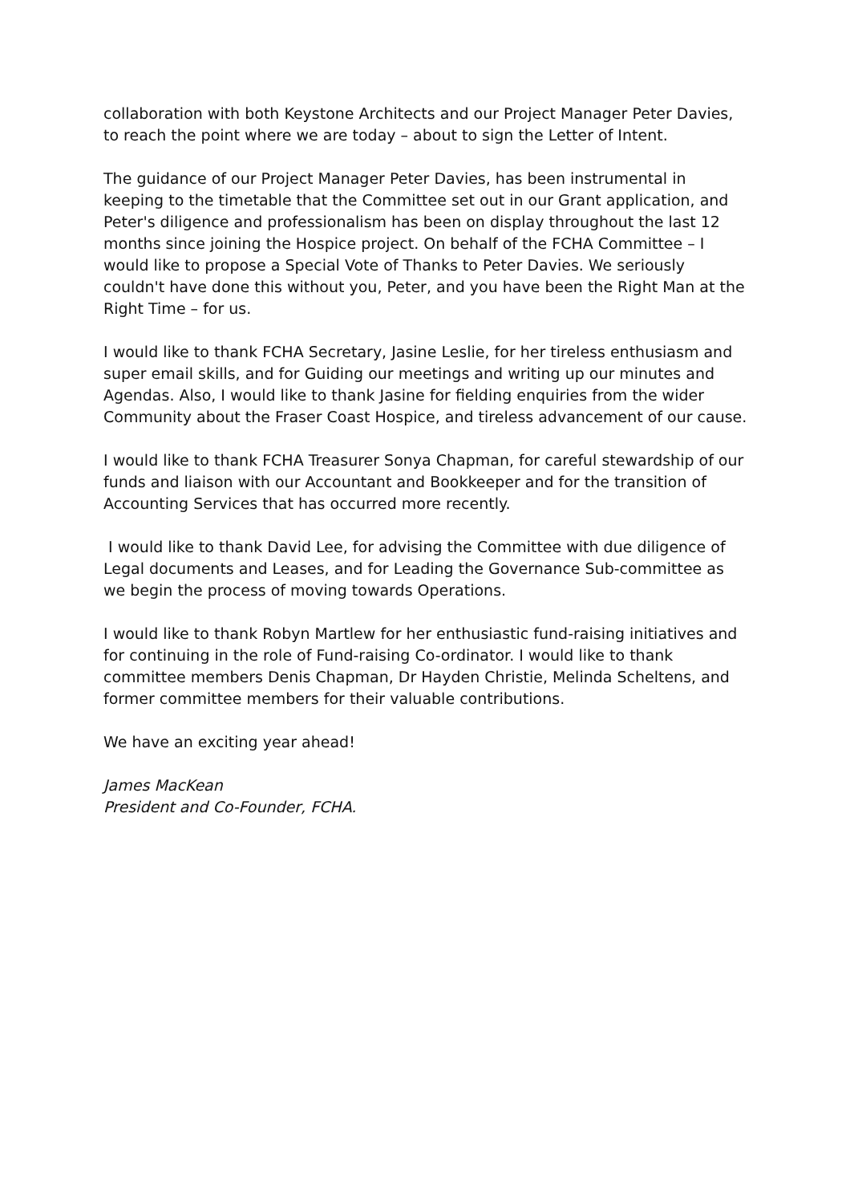collaboration with both Keystone Architects and our Project Manager Peter Davies, to reach the point where we are today – about to sign the Letter of Intent.
The guidance of our Project Manager Peter Davies, has been instrumental in keeping to the timetable that the Committee set out in our Grant application, and Peter's diligence and professionalism has been on display throughout the last 12 months since joining the Hospice project. On behalf of the FCHA Committee – I would like to propose a Special Vote of Thanks to Peter Davies. We seriously couldn't have done this without you, Peter, and you have been the Right Man at the Right Time – for us.
I would like to thank FCHA Secretary, Jasine Leslie, for her tireless enthusiasm and super email skills, and for Guiding our meetings and writing up our minutes and Agendas. Also, I would like to thank Jasine for fielding enquiries from the wider Community about the Fraser Coast Hospice, and tireless advancement of our cause.
I would like to thank FCHA Treasurer Sonya Chapman, for careful stewardship of our funds and liaison with our Accountant and Bookkeeper and for the transition of Accounting Services that has occurred more recently.
I would like to thank David Lee, for advising the Committee with due diligence of Legal documents and Leases, and for Leading the Governance Sub-committee as we begin the process of moving towards Operations.
I would like to thank Robyn Martlew for her enthusiastic fund-raising initiatives and for continuing in the role of Fund-raising Co-ordinator. I would like to thank committee members Denis Chapman, Dr Hayden Christie, Melinda Scheltens, and former committee members for their valuable contributions.
We have an exciting year ahead!
James MacKean
President and Co-Founder, FCHA.